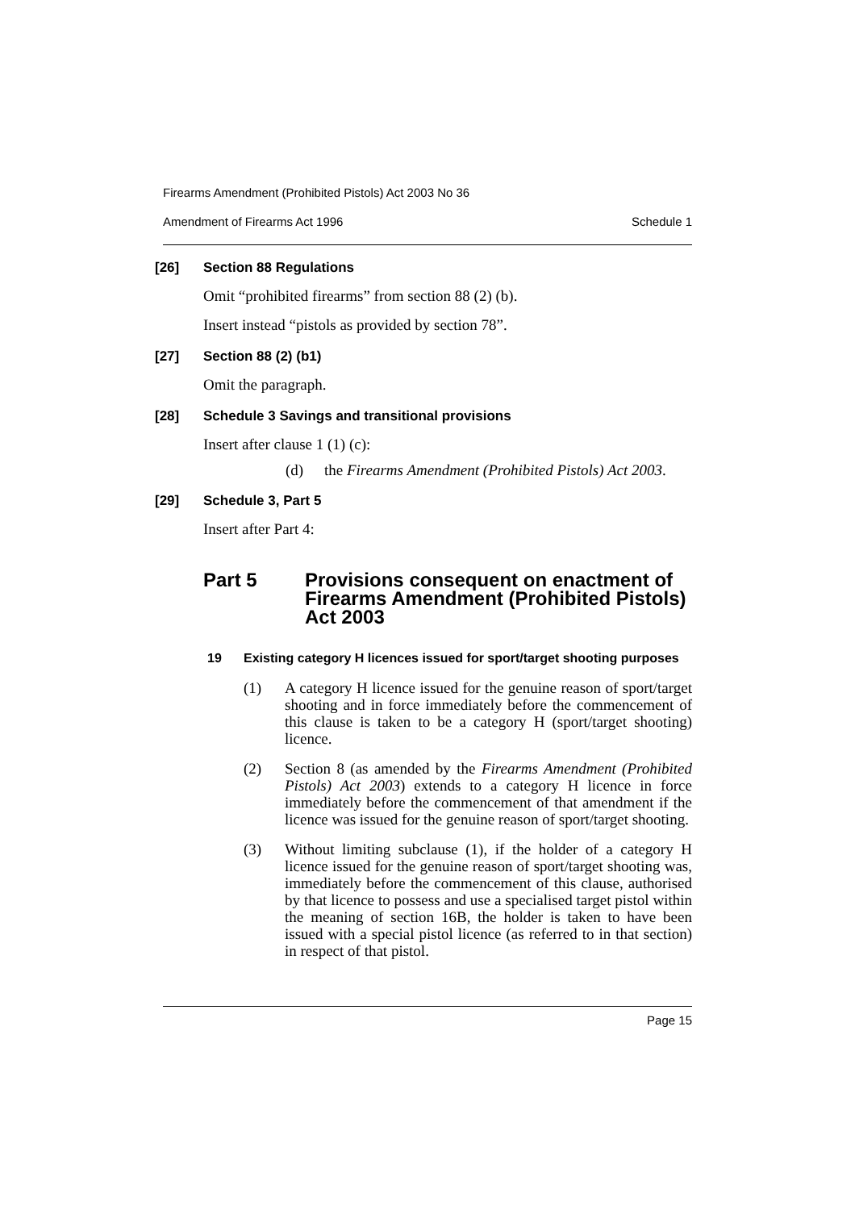Firearms Amendment (Prohibited Pistols) Act 2003 No 36
Amendment of Firearms Act 1996 Schedule 1
[26] Section 88 Regulations
Omit “prohibited firearms” from section 88 (2) (b).
Insert instead “pistols as provided by section 78”.
[27] Section 88 (2) (b1)
Omit the paragraph.
[28] Schedule 3 Savings and transitional provisions
Insert after clause 1 (1) (c):
(d) the Firearms Amendment (Prohibited Pistols) Act 2003.
[29] Schedule 3, Part 5
Insert after Part 4:
Part 5 Provisions consequent on enactment of Firearms Amendment (Prohibited Pistols) Act 2003
19 Existing category H licences issued for sport/target shooting purposes
(1) A category H licence issued for the genuine reason of sport/target shooting and in force immediately before the commencement of this clause is taken to be a category H (sport/target shooting) licence.
(2) Section 8 (as amended by the Firearms Amendment (Prohibited Pistols) Act 2003) extends to a category H licence in force immediately before the commencement of that amendment if the licence was issued for the genuine reason of sport/target shooting.
(3) Without limiting subclause (1), if the holder of a category H licence issued for the genuine reason of sport/target shooting was, immediately before the commencement of this clause, authorised by that licence to possess and use a specialised target pistol within the meaning of section 16B, the holder is taken to have been issued with a special pistol licence (as referred to in that section) in respect of that pistol.
Page 15